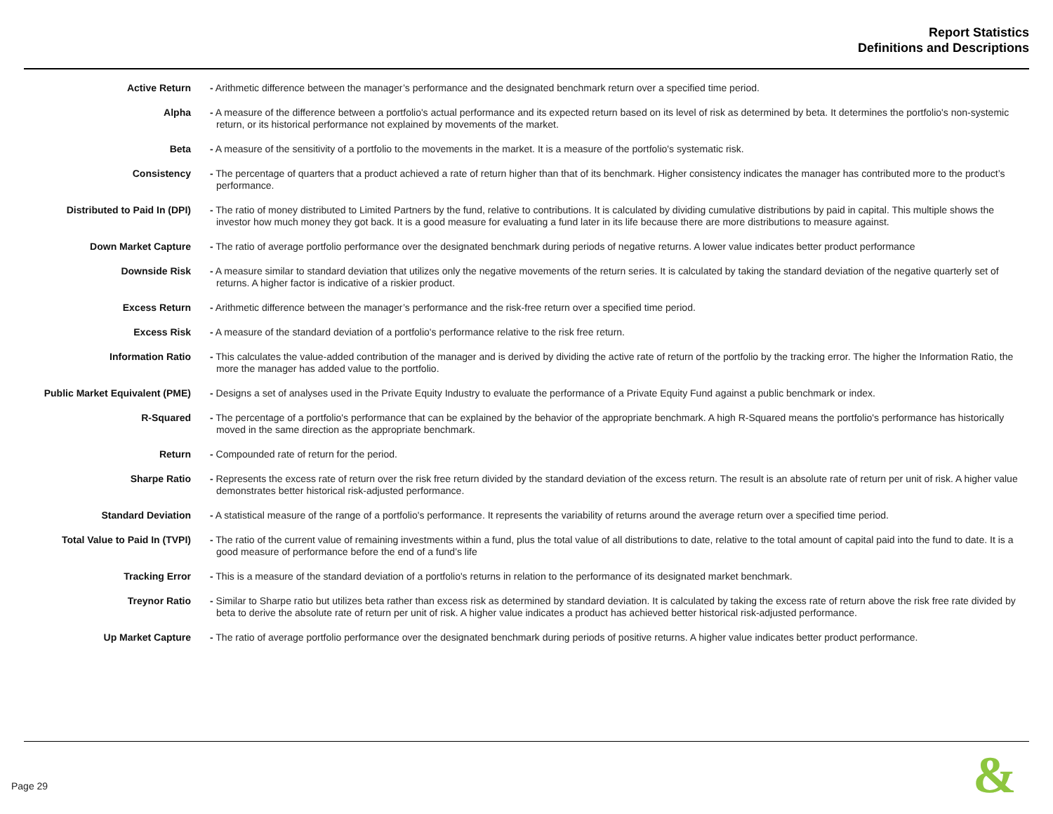Report Statistics
Definitions and Descriptions
| Active Return | - Arithmetic difference between the manager’s performance and the designated benchmark return over a specified time period. |
| Alpha | - A measure of the difference between a portfolio's actual performance and its expected return based on its level of risk as determined by beta. It determines the portfolio's non-systemic return, or its historical performance not explained by movements of the market. |
| Beta | - A measure of the sensitivity of a portfolio to the movements in the market. It is a measure of the portfolio's systematic risk. |
| Consistency | - The percentage of quarters that a product achieved a rate of return higher than that of its benchmark. Higher consistency indicates the manager has contributed more to the product’s performance. |
| Distributed to Paid In (DPI) | - The ratio of money distributed to Limited Partners by the fund, relative to contributions. It is calculated by dividing cumulative distributions by paid in capital. This multiple shows the investor how much money they got back. It is a good measure for evaluating a fund later in its life because there are more distributions to measure against. |
| Down Market Capture | - The ratio of average portfolio performance over the designated benchmark during periods of negative returns. A lower value indicates better product performance |
| Downside Risk | - A measure similar to standard deviation that utilizes only the negative movements of the return series. It is calculated by taking the standard deviation of the negative quarterly set of returns. A higher factor is indicative of a riskier product. |
| Excess Return | - Arithmetic difference between the manager’s performance and the risk-free return over a specified time period. |
| Excess Risk | - A measure of the standard deviation of a portfolio's performance relative to the risk free return. |
| Information Ratio | - This calculates the value-added contribution of the manager and is derived by dividing the active rate of return of the portfolio by the tracking error. The higher the Information Ratio, the more the manager has added value to the portfolio. |
| Public Market Equivalent (PME) | - Designs a set of analyses used in the Private Equity Industry to evaluate the performance of a Private Equity Fund against a public benchmark or index. |
| R-Squared | - The percentage of a portfolio's performance that can be explained by the behavior of the appropriate benchmark. A high R-Squared means the portfolio's performance has historically moved in the same direction as the appropriate benchmark. |
| Return | - Compounded rate of return for the period. |
| Sharpe Ratio | - Represents the excess rate of return over the risk free return divided by the standard deviation of the excess return. The result is an absolute rate of return per unit of risk. A higher value demonstrates better historical risk-adjusted performance. |
| Standard Deviation | - A statistical measure of the range of a portfolio's performance. It represents the variability of returns around the average return over a specified time period. |
| Total Value to Paid In (TVPI) | - The ratio of the current value of remaining investments within a fund, plus the total value of all distributions to date, relative to the total amount of capital paid into the fund to date. It is a good measure of performance before the end of a fund’s life |
| Tracking Error | - This is a measure of the standard deviation of a portfolio's returns in relation to the performance of its designated market benchmark. |
| Treynor Ratio | - Similar to Sharpe ratio but utilizes beta rather than excess risk as determined by standard deviation. It is calculated by taking the excess rate of return above the risk free rate divided by beta to derive the absolute rate of return per unit of risk. A higher value indicates a product has achieved better historical risk-adjusted performance. |
| Up Market Capture | - The ratio of average portfolio performance over the designated benchmark during periods of positive returns. A higher value indicates better product performance. |
Page 29 &